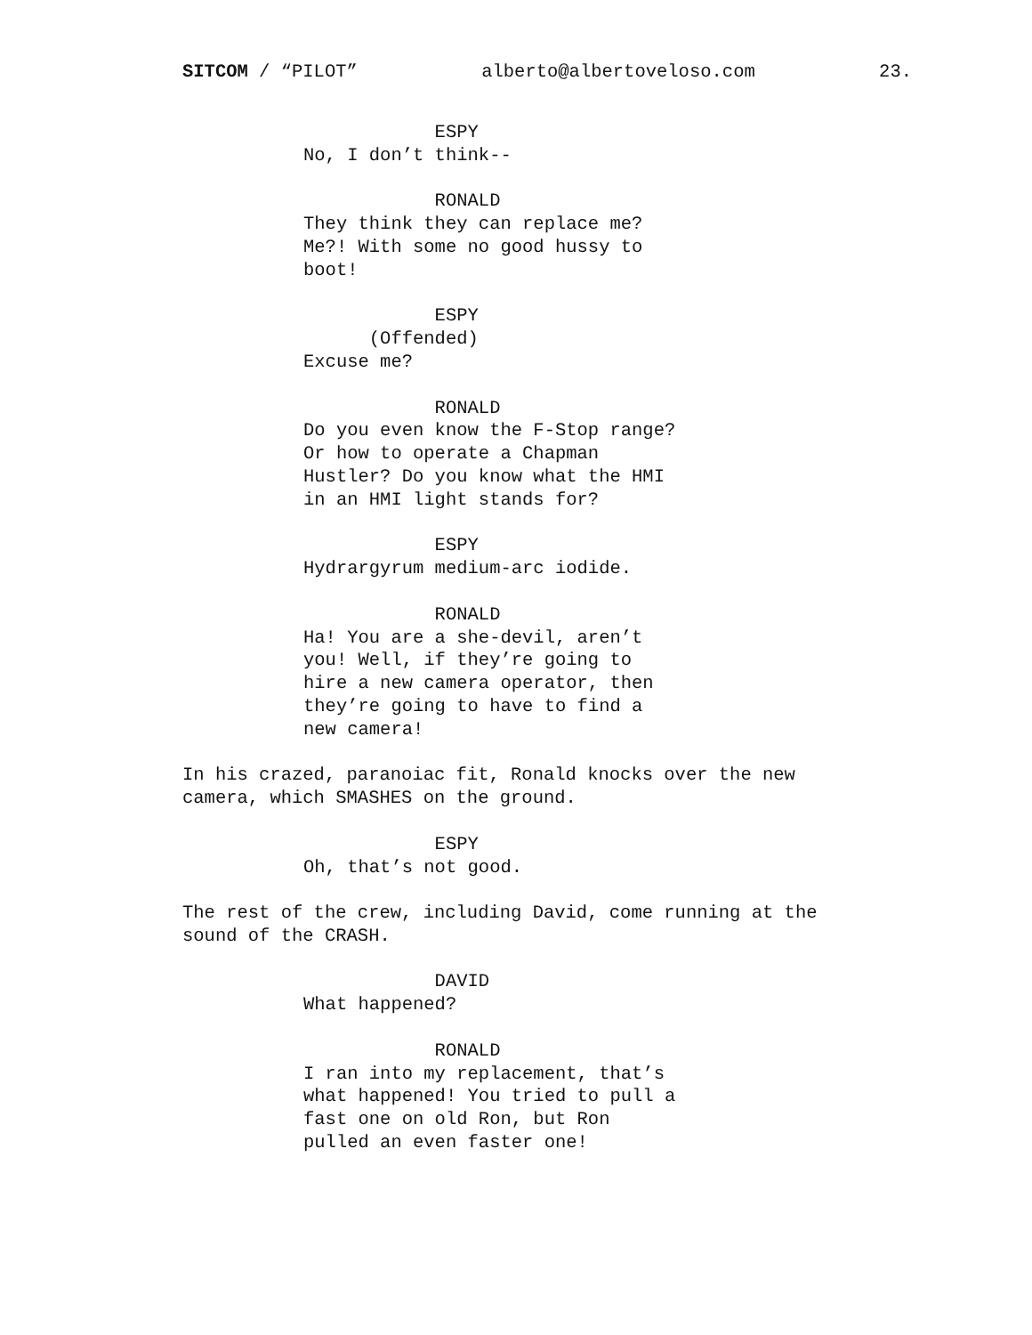SITCOM / “PILOT” alberto@albertoveloso.com 23.
ESPY No, I don’t think--
RONALD They think they can replace me? Me?! With some no good hussy to boot!
ESPY (Offended) Excuse me?
RONALD Do you even know the F-Stop range? Or how to operate a Chapman Hustler? Do you know what the HMI in an HMI light stands for?
ESPY Hydrargyrum medium-arc iodide.
RONALD Ha! You are a she-devil, aren’t you! Well, if they’re going to hire a new camera operator, then they’re going to have to find a new camera!
In his crazed, paranoiac fit, Ronald knocks over the new camera, which SMASHES on the ground.
ESPY Oh, that’s not good.
The rest of the crew, including David, come running at the sound of the CRASH.
DAVID What happened?
RONALD I ran into my replacement, that’s what happened! You tried to pull a fast one on old Ron, but Ron pulled an even faster one!